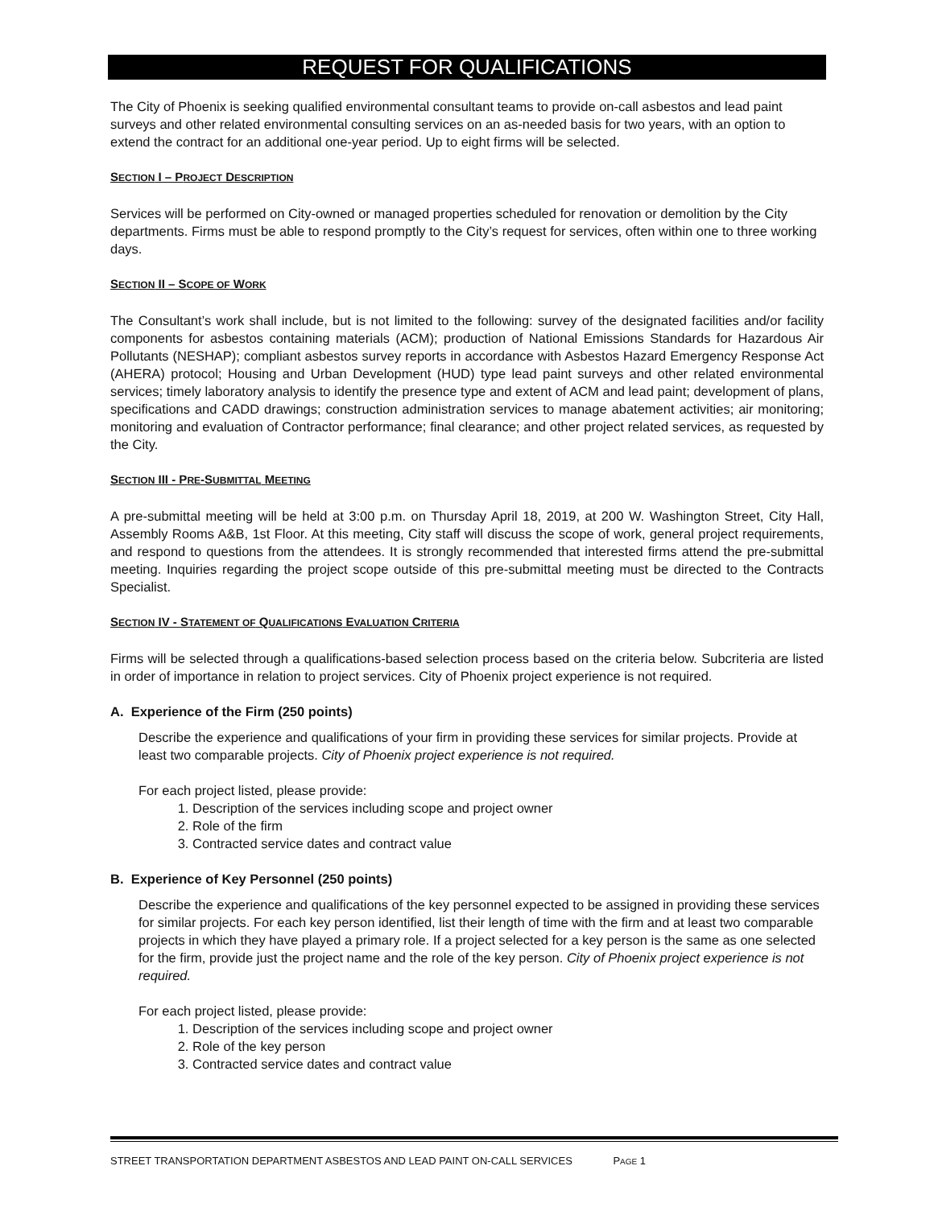REQUEST FOR QUALIFICATIONS
The City of Phoenix is seeking qualified environmental consultant teams to provide on-call asbestos and lead paint surveys and other related environmental consulting services on an as-needed basis for two years, with an option to extend the contract for an additional one-year period. Up to eight firms will be selected.
SECTION I – PROJECT DESCRIPTION
Services will be performed on City-owned or managed properties scheduled for renovation or demolition by the City departments. Firms must be able to respond promptly to the City’s request for services, often within one to three working days.
SECTION II – SCOPE OF WORK
The Consultant’s work shall include, but is not limited to the following: survey of the designated facilities and/or facility components for asbestos containing materials (ACM); production of National Emissions Standards for Hazardous Air Pollutants (NESHAP); compliant asbestos survey reports in accordance with Asbestos Hazard Emergency Response Act (AHERA) protocol; Housing and Urban Development (HUD) type lead paint surveys and other related environmental services; timely laboratory analysis to identify the presence type and extent of ACM and lead paint; development of plans, specifications and CADD drawings; construction administration services to manage abatement activities; air monitoring; monitoring and evaluation of Contractor performance; final clearance; and other project related services, as requested by the City.
SECTION III - PRE-SUBMITTAL MEETING
A pre-submittal meeting will be held at 3:00 p.m. on Thursday April 18, 2019, at 200 W. Washington Street, City Hall, Assembly Rooms A&B, 1st Floor. At this meeting, City staff will discuss the scope of work, general project requirements, and respond to questions from the attendees. It is strongly recommended that interested firms attend the pre-submittal meeting. Inquiries regarding the project scope outside of this pre-submittal meeting must be directed to the Contracts Specialist.
SECTION IV - STATEMENT OF QUALIFICATIONS EVALUATION CRITERIA
Firms will be selected through a qualifications-based selection process based on the criteria below. Subcriteria are listed in order of importance in relation to project services. City of Phoenix project experience is not required.
A. Experience of the Firm (250 points)
Describe the experience and qualifications of your firm in providing these services for similar projects. Provide at least two comparable projects. City of Phoenix project experience is not required.
For each project listed, please provide:
1. Description of the services including scope and project owner
2. Role of the firm
3. Contracted service dates and contract value
B. Experience of Key Personnel (250 points)
Describe the experience and qualifications of the key personnel expected to be assigned in providing these services for similar projects. For each key person identified, list their length of time with the firm and at least two comparable projects in which they have played a primary role. If a project selected for a key person is the same as one selected for the firm, provide just the project name and the role of the key person. City of Phoenix project experience is not required.
For each project listed, please provide:
1. Description of the services including scope and project owner
2. Role of the key person
3. Contracted service dates and contract value
STREET TRANSPORTATION DEPARTMENT ASBESTOS AND LEAD PAINT ON-CALL SERVICES PAGE 1